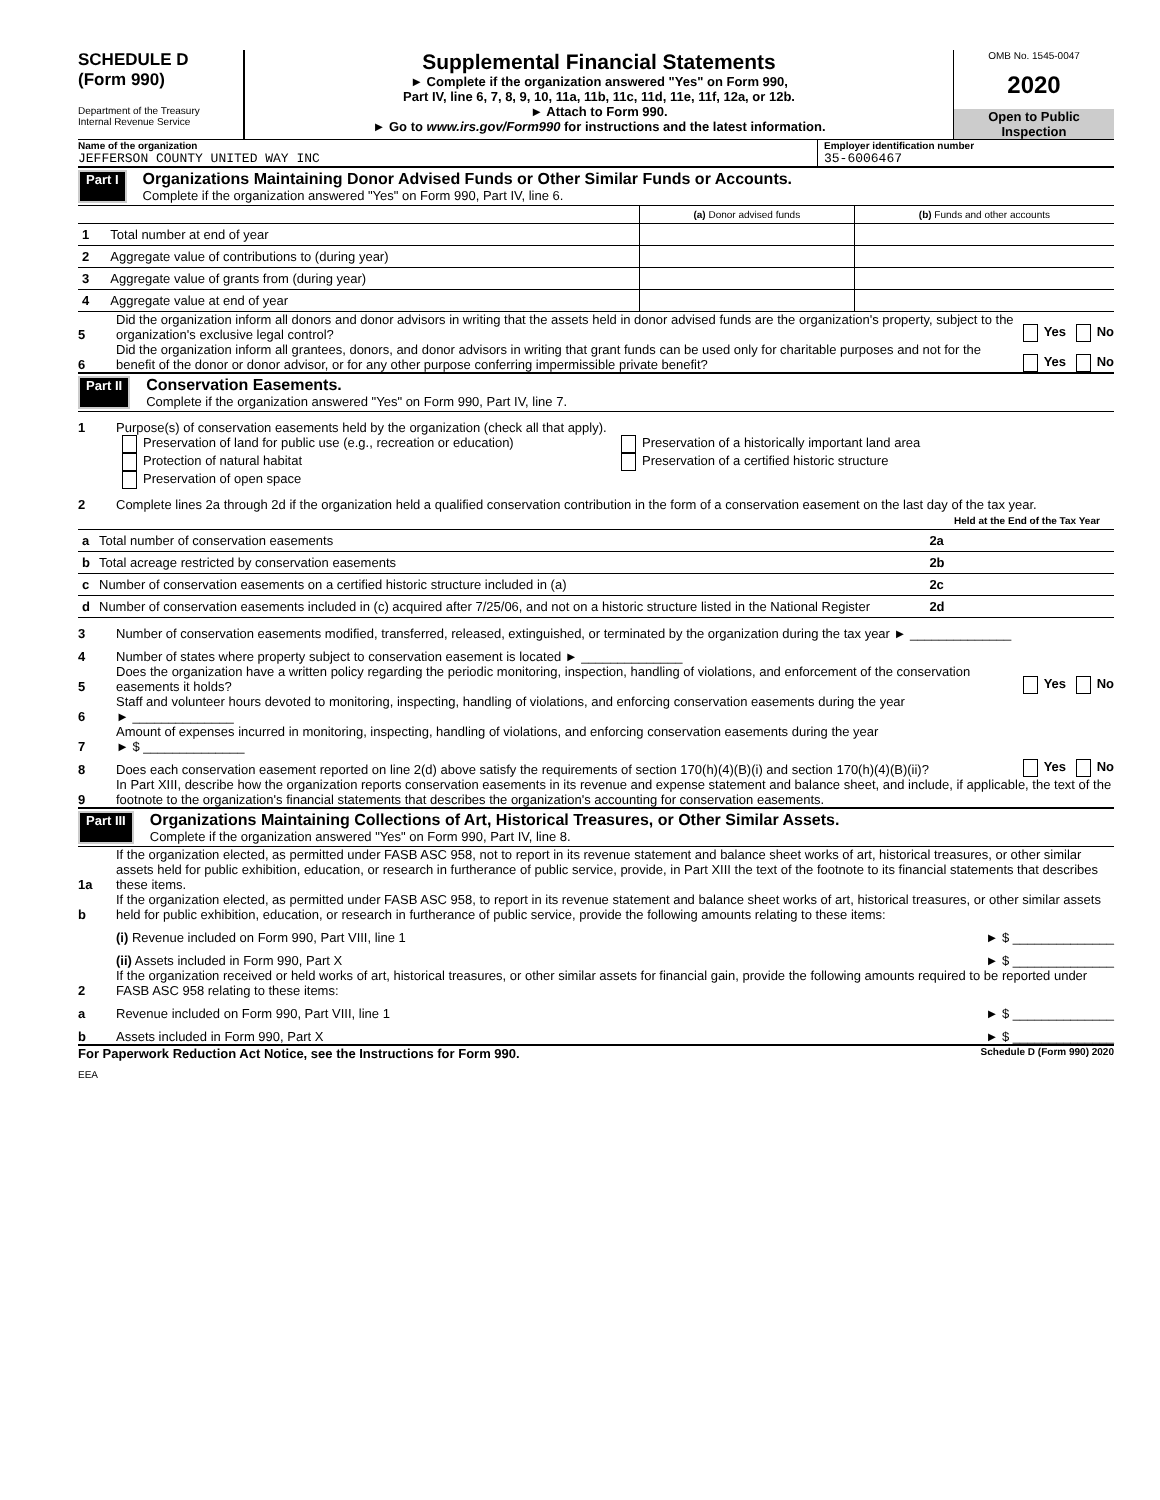SCHEDULE D
(Form 990)
Department of the Treasury
Internal Revenue Service
Supplemental Financial Statements
► Complete if the organization answered "Yes" on Form 990,
Part IV, line 6, 7, 8, 9, 10, 11a, 11b, 11c, 11d, 11e, 11f, 12a, or 12b.
► Attach to Form 990.
► Go to www.irs.gov/Form990 for instructions and the latest information.
OMB No. 1545-0047
2020
Open to Public
Inspection
Name of the organization
JEFFERSON COUNTY UNITED WAY INC
Employer identification number
35-6006467
Part I
Organizations Maintaining Donor Advised Funds or Other Similar Funds or Accounts.
Complete if the organization answered "Yes" on Form 990, Part IV, line 6.
| | | (a) Donor advised funds | (b) Funds and other accounts |
| 1 | Total number at end of year | | |
| 2 | Aggregate value of contributions to (during year) | | |
| 3 | Aggregate value of grants from (during year) | | |
| 4 | Aggregate value at end of year | | |
5 Did the organization inform all donors and donor advisors in writing that the assets held in donor advised funds are the organization's property, subject to the organization's exclusive legal control? Yes No
6 Did the organization inform all grantees, donors, and donor advisors in writing that grant funds can be used only for charitable purposes and not for the benefit of the donor or donor advisor, or for any other purpose conferring impermissible private benefit? Yes No
Part II
Conservation Easements.
Complete if the organization answered "Yes" on Form 990, Part IV, line 7.
1 Purpose(s) of conservation easements held by the organization (check all that apply).
Preservation of land for public use (e.g., recreation or education)
Protection of natural habitat
Preservation of open space
Preservation of a historically important land area
Preservation of a certified historic structure
2 Complete lines 2a through 2d if the organization held a qualified conservation contribution in the form of a conservation easement on the last day of the tax year.
| | | | Held at the End of the Tax Year |
| a | Total number of conservation easements | 2a | |
| b | Total acreage restricted by conservation easements | 2b | |
| c | Number of conservation easements on a certified historic structure included in (a) | 2c | |
| d | Number of conservation easements included in (c) acquired after 7/25/06, and not on a historic structure listed in the National Register | 2d | |
3 Number of conservation easements modified, transferred, released, extinguished, or terminated by the organization during the tax year ► ______________
4 Number of states where property subject to conservation easement is located ► ______________
5 Does the organization have a written policy regarding the periodic monitoring, inspection, handling of violations, and enforcement of the conservation easements it holds? Yes No
6 Staff and volunteer hours devoted to monitoring, inspecting, handling of violations, and enforcing conservation easements during the year
► ______________
7 Amount of expenses incurred in monitoring, inspecting, handling of violations, and enforcing conservation easements during the year
► $ ______________
8 Does each conservation easement reported on line 2(d) above satisfy the requirements of section 170(h)(4)(B)(i) and section 170(h)(4)(B)(ii)? Yes No
9 In Part XIII, describe how the organization reports conservation easements in its revenue and expense statement and balance sheet, and include, if applicable, the text of the footnote to the organization's financial statements that describes the organization's accounting for conservation easements.
Part III
Organizations Maintaining Collections of Art, Historical Treasures, or Other Similar Assets.
Complete if the organization answered "Yes" on Form 990, Part IV, line 8.
1a If the organization elected, as permitted under FASB ASC 958, not to report in its revenue statement and balance sheet works of art, historical treasures, or other similar assets held for public exhibition, education, or research in furtherance of public service, provide, in Part XIII the text of the footnote to its financial statements that describes these items.
b If the organization elected, as permitted under FASB ASC 958, to report in its revenue statement and balance sheet works of art, historical treasures, or other similar assets held for public exhibition, education, or research in furtherance of public service, provide the following amounts relating to these items:
(i) Revenue included on Form 990, Part VIII, line 1 ► $ ______________
(ii) Assets included in Form 990, Part X ► $ ______________
2 If the organization received or held works of art, historical treasures, or other similar assets for financial gain, provide the following amounts required to be reported under FASB ASC 958 relating to these items:
a Revenue included on Form 990, Part VIII, line 1 ► $ ______________
b Assets included in Form 990, Part X ► $ ______________
For Paperwork Reduction Act Notice, see the Instructions for Form 990. Schedule D (Form 990) 2020
EEA